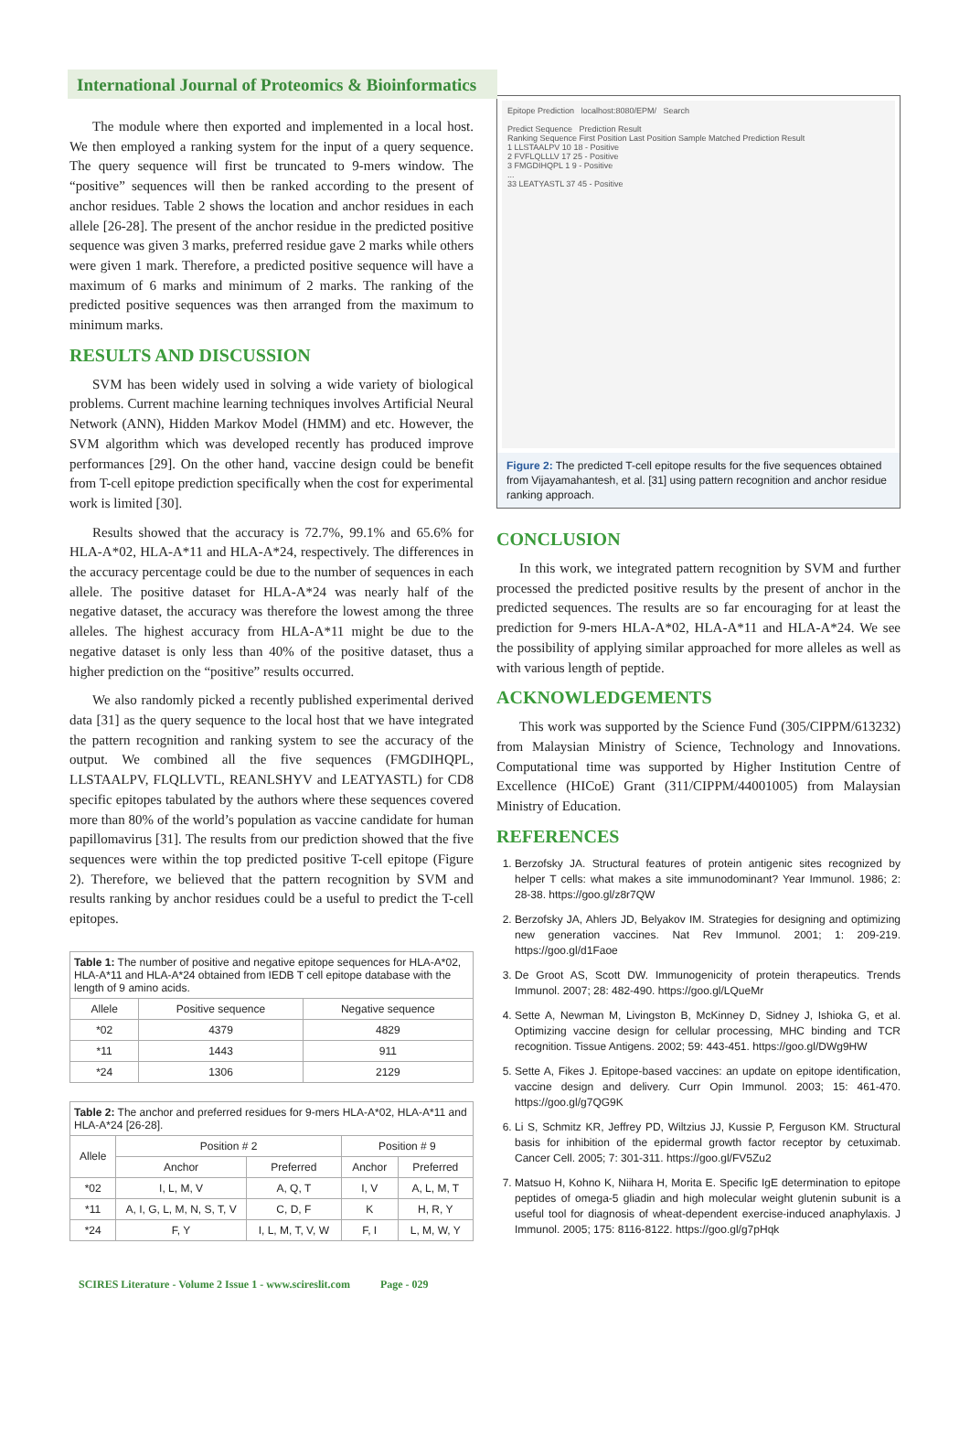International Journal of Proteomics & Bioinformatics
The module where then exported and implemented in a local host. We then employed a ranking system for the input of a query sequence. The query sequence will first be truncated to 9-mers window. The “positive” sequences will then be ranked according to the present of anchor residues. Table 2 shows the location and anchor residues in each allele [26-28]. The present of the anchor residue in the predicted positive sequence was given 3 marks, preferred residue gave 2 marks while others were given 1 mark. Therefore, a predicted positive sequence will have a maximum of 6 marks and minimum of 2 marks. The ranking of the predicted positive sequences was then arranged from the maximum to minimum marks.
RESULTS AND DISCUSSION
SVM has been widely used in solving a wide variety of biological problems. Current machine learning techniques involves Artificial Neural Network (ANN), Hidden Markov Model (HMM) and etc. However, the SVM algorithm which was developed recently has produced improve performances [29]. On the other hand, vaccine design could be benefit from T-cell epitope prediction specifically when the cost for experimental work is limited [30].
Results showed that the accuracy is 72.7%, 99.1% and 65.6% for HLA-A*02, HLA-A*11 and HLA-A*24, respectively. The differences in the accuracy percentage could be due to the number of sequences in each allele. The positive dataset for HLA-A*24 was nearly half of the negative dataset, the accuracy was therefore the lowest among the three alleles. The highest accuracy from HLA-A*11 might be due to the negative dataset is only less than 40% of the positive dataset, thus a higher prediction on the “positive” results occurred.
We also randomly picked a recently published experimental derived data [31] as the query sequence to the local host that we have integrated the pattern recognition and ranking system to see the accuracy of the output. We combined all the five sequences (FMGDIHQPL, LLSTAALPV, FLQLLVTL, REANLSHYV and LEATYASTL) for CD8 specific epitopes tabulated by the authors where these sequences covered more than 80% of the world’s population as vaccine candidate for human papillomavirus [31]. The results from our prediction showed that the five sequences were within the top predicted positive T-cell epitope (Figure 2). Therefore, we believed that the pattern recognition by SVM and results ranking by anchor residues could be a useful to predict the T-cell epitopes.
| Table 1: The number of positive and negative epitope sequences for HLA-A*02, HLA-A*11 and HLA-A*24 obtained from IEDB T cell epitope database with the length of 9 amino acids. | | |
| Allele | Positive sequence | Negative sequence |
| *02 | 4379 | 4829 |
| *11 | 1443 | 911 |
| *24 | 1306 | 2129 |
| Table 2: The anchor and preferred residues for 9-mers HLA-A*02, HLA-A*11 and HLA-A*24 [26-28]. | | | | |
| Allele | Position # 2 | | Position # 9 | |
| | Anchor | Preferred | Anchor | Preferred |
| *02 | I, L, M, V | A, Q, T | I, V | A, L, M, T |
| *11 | A, I, G, L, M, N, S, T, V | C, D, F | K | H, R, Y |
| *24 | F, Y | I, L, M, T, V, W | F, I | L, M, W, Y |
Epitope Prediction localhost:8080/EPM/ Search
Predict Sequence Prediction Result
Ranking Sequence First Position Last Position Sample Matched Prediction Result
1 LLSTAALPV 10 18 - Positive
2 FVFLQLLLV 17 25 - Positive
3 FMGDIHQPL 1 9 - Positive
...
33 LEATYASTL 37 45 - Positive
Figure 2: The predicted T-cell epitope results for the five sequences obtained from Vijayamahantesh, et al. [31] using pattern recognition and anchor residue ranking approach.
CONCLUSION
In this work, we integrated pattern recognition by SVM and further processed the predicted positive results by the present of anchor in the predicted sequences. The results are so far encouraging for at least the prediction for 9-mers HLA-A*02, HLA-A*11 and HLA-A*24. We see the possibility of applying similar approached for more alleles as well as with various length of peptide.
ACKNOWLEDGEMENTS
This work was supported by the Science Fund (305/CIPPM/613232) from Malaysian Ministry of Science, Technology and Innovations. Computational time was supported by Higher Institution Centre of Excellence (HICoE) Grant (311/CIPPM/44001005) from Malaysian Ministry of Education.
REFERENCES
1. Berzofsky JA. Structural features of protein antigenic sites recognized by helper T cells: what makes a site immunodominant? Year Immunol. 1986; 2: 28-38. https://goo.gl/z8r7QW
2. Berzofsky JA, Ahlers JD, Belyakov IM. Strategies for designing and optimizing new generation vaccines. Nat Rev Immunol. 2001; 1: 209-219. https://goo.gl/d1Faoe
3. De Groot AS, Scott DW. Immunogenicity of protein therapeutics. Trends Immunol. 2007; 28: 482-490. https://goo.gl/LQueMr
4. Sette A, Newman M, Livingston B, McKinney D, Sidney J, Ishioka G, et al. Optimizing vaccine design for cellular processing, MHC binding and TCR recognition. Tissue Antigens. 2002; 59: 443-451. https://goo.gl/DWg9HW
5. Sette A, Fikes J. Epitope-based vaccines: an update on epitope identification, vaccine design and delivery. Curr Opin Immunol. 2003; 15: 461-470. https://goo.gl/g7QG9K
6. Li S, Schmitz KR, Jeffrey PD, Wiltzius JJ, Kussie P, Ferguson KM. Structural basis for inhibition of the epidermal growth factor receptor by cetuximab. Cancer Cell. 2005; 7: 301-311. https://goo.gl/FV5Zu2
7. Matsuo H, Kohno K, Niihara H, Morita E. Specific IgE determination to epitope peptides of omega-5 gliadin and high molecular weight glutenin subunit is a useful tool for diagnosis of wheat-dependent exercise-induced anaphylaxis. J Immunol. 2005; 175: 8116-8122. https://goo.gl/g7pHqk
SCIRES Literature - Volume 2 Issue 1 - www.scireslit.com Page - 029